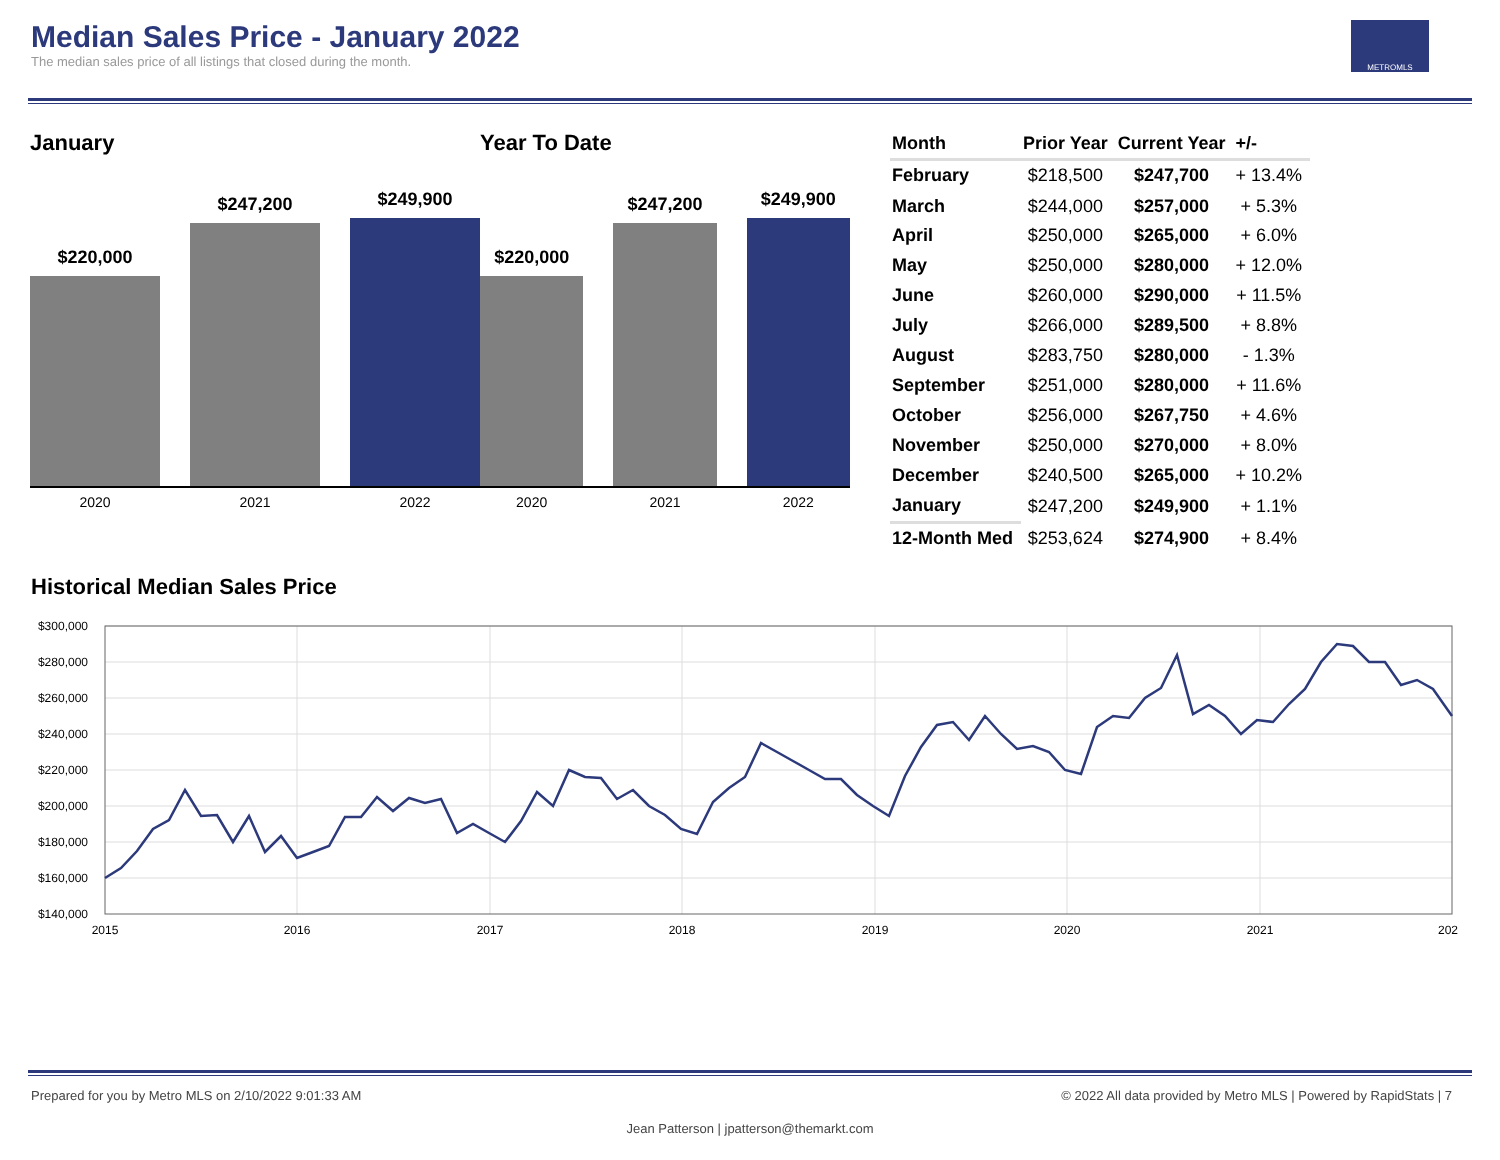Median Sales Price - January 2022
The median sales price of all listings that closed during the month.
METROMLS
January
$220,000
$247,200
$249,900
2020 2021 2022
Year To Date
$220,000
$247,200
$249,900
2020 2021 2022
| Month | Prior Year | Current Year | +/- |
| --- | --- | --- | --- |
| February | $218,500 | $247,700 | + 13.4% |
| March | $244,000 | $257,000 | + 5.3% |
| April | $250,000 | $265,000 | + 6.0% |
| May | $250,000 | $280,000 | + 12.0% |
| June | $260,000 | $290,000 | + 11.5% |
| July | $266,000 | $289,500 | + 8.8% |
| August | $283,750 | $280,000 | - 1.3% |
| September | $251,000 | $280,000 | + 11.6% |
| October | $256,000 | $267,750 | + 4.6% |
| November | $250,000 | $270,000 | + 8.0% |
| December | $240,500 | $265,000 | + 10.2% |
| January | $247,200 | $249,900 | + 1.1% |
| 12-Month Med | $253,624 | $274,900 | + 8.4% |
Historical Median Sales Price
$300,000
$280,000
$260,000
$240,000
$220,000
$200,000
$180,000
$160,000
$140,000
2015
2016
2017
2018
2019
2020
2021
202
Prepared for you by Metro MLS on 2/10/2022 9:01:33 AM © 2022 All data provided by Metro MLS | Powered by RapidStats | 7
Jean Patterson | jpatterson@themarkt.com